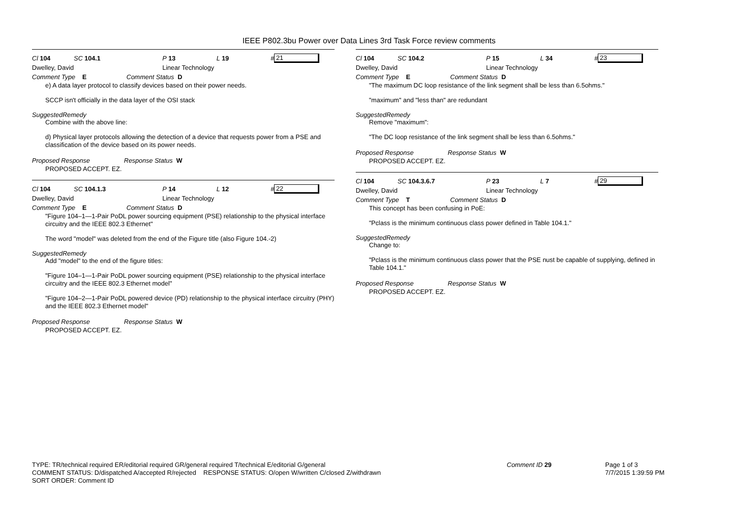IEEE P802.3bu Power over Data Lines 3rd Task Force review comments
Cl 104 SC 104.1 P 13 L 19 # 21
Dwelley, David Linear Technology
Comment Type E Comment Status D
e) A data layer protocol to classify devices based on their power needs.
SCCP isn't officially in the data layer of the OSI stack
SuggestedRemedy
Combine with the above line:
d) Physical layer protocols allowing the detection of a device that requests power from a PSE and classification of the device based on its power needs.
Proposed Response Response Status W
PROPOSED ACCEPT. EZ.
Cl 104 SC 104.1.3 P 14 L 12 # 22
Dwelley, David Linear Technology
Comment Type E Comment Status D
"Figure 104–1—1-Pair PoDL power sourcing equipment (PSE) relationship to the physical interface circuitry and the IEEE 802.3 Ethernet"
The word "model" was deleted from the end of the Figure title (also Figure 104.-2)
SuggestedRemedy
Add "model" to the end of the figure titles:
"Figure 104–1—1-Pair PoDL power sourcing equipment (PSE) relationship to the physical interface circuitry and the IEEE 802.3 Ethernet model"
"Figure 104–2—1-Pair PoDL powered device (PD) relationship to the physical interface circuitry (PHY) and the IEEE 802.3 Ethernet model"
Proposed Response Response Status W
PROPOSED ACCEPT. EZ.
Cl 104 SC 104.2 P 15 L 34 # 23
Dwelley, David Linear Technology
Comment Type E Comment Status D
"The maximum DC loop resistance of the link segment shall be less than 6.5ohms."
"maximum" and "less than" are redundant
SuggestedRemedy
Remove "maximum":
"The DC loop resistance of the link segment shall be less than 6.5ohms."
Proposed Response Response Status W
PROPOSED ACCEPT. EZ.
Cl 104 SC 104.3.6.7 P 23 L 7 # 29
Dwelley, David Linear Technology
Comment Type T Comment Status D
This concept has been confusing in PoE:
"Pclass is the minimum continuous class power defined in Table 104.1."
SuggestedRemedy
Change to:
"Pclass is the minimum continuous class power that the PSE nust be capable of supplying, defined in Table 104.1."
Proposed Response Response Status W
PROPOSED ACCEPT. EZ.
TYPE: TR/technical required ER/editorial required GR/general required T/technical E/editorial G/general
COMMENT STATUS: D/dispatched A/accepted R/rejected RESPONSE STATUS: O/open W/written C/closed Z/withdrawn
SORT ORDER: Comment ID
Comment ID 29 Page 1 of 3
7/7/2015 1:39:59 PM